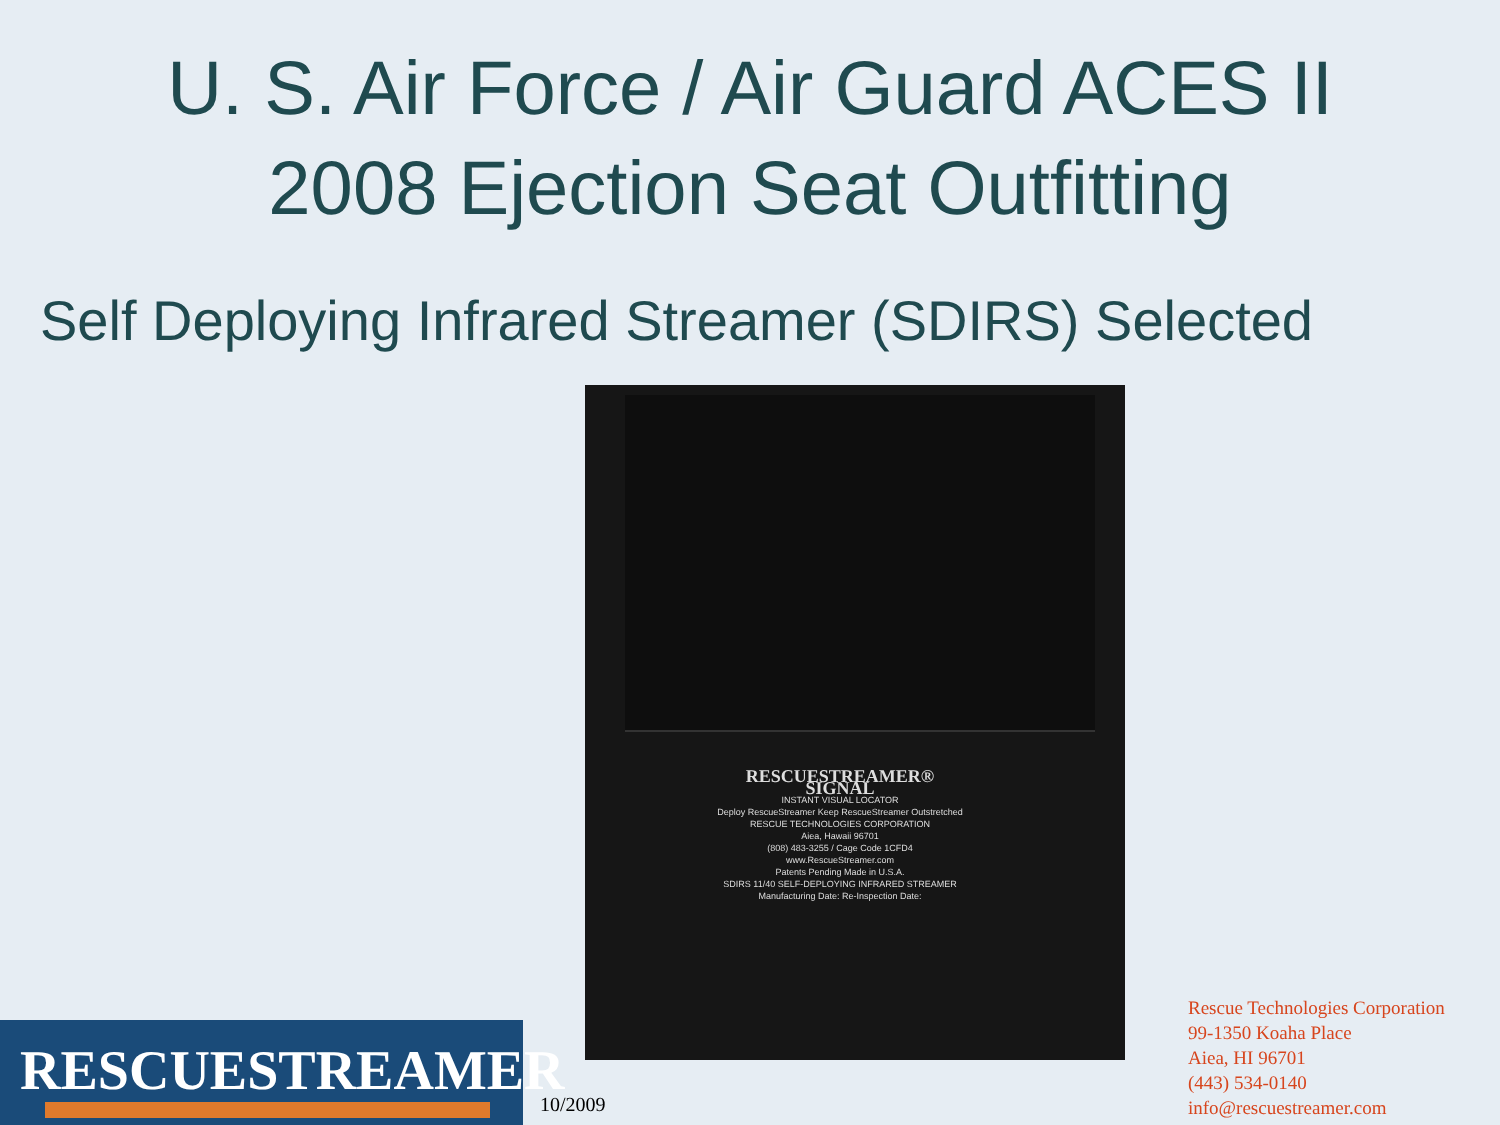U. S. Air Force / Air Guard ACES II
2008 Ejection Seat Outfitting
Self Deploying Infrared Streamer (SDIRS) Selected
RESCUESTREAMER® SIGNAL
INSTANT VISUAL LOCATOR
Deploy RescueStreamer Keep RescueStreamer Outstretched
RESCUE TECHNOLOGIES CORPORATION
Aiea, Hawaii 96701
(808) 483-3255 / Cage Code 1CFD4
www.RescueStreamer.com
Patents Pending Made in U.S.A.
SDIRS 11/40 SELF-DEPLOYING INFRARED STREAMER
Manufacturing Date: Re-Inspection Date:
RESCUESTREAMER
10/2009
Rescue Technologies Corporation
99-1350 Koaha Place
Aiea, HI 96701
(443) 534-0140
info@rescuestreamer.com